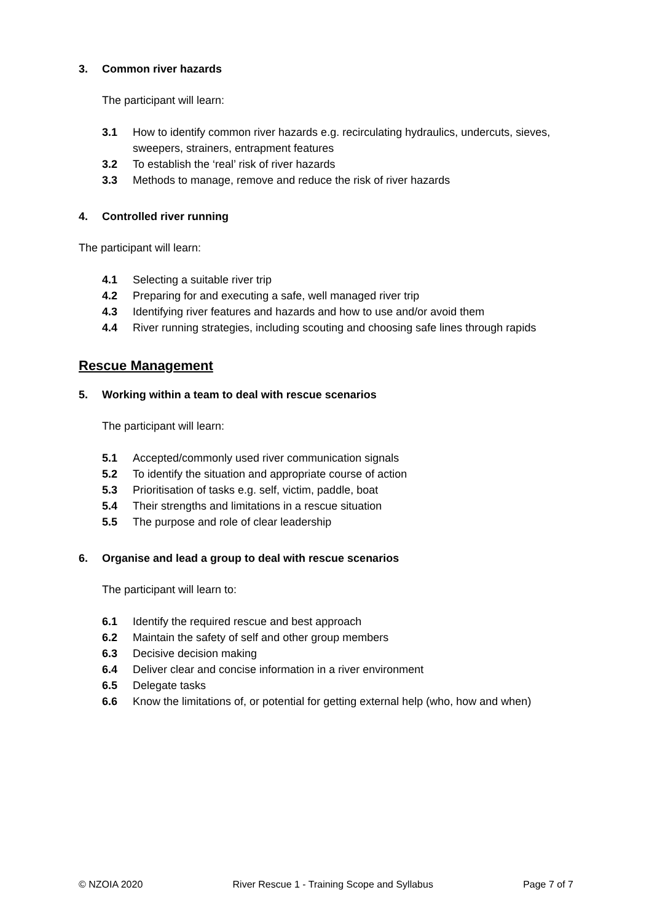3. Common river hazards
The participant will learn:
3.1 How to identify common river hazards e.g. recirculating hydraulics, undercuts, sieves, sweepers, strainers, entrapment features
3.2 To establish the ‘real’ risk of river hazards
3.3 Methods to manage, remove and reduce the risk of river hazards
4. Controlled river running
The participant will learn:
4.1 Selecting a suitable river trip
4.2 Preparing for and executing a safe, well managed river trip
4.3 Identifying river features and hazards and how to use and/or avoid them
4.4 River running strategies, including scouting and choosing safe lines through rapids
Rescue Management
5. Working within a team to deal with rescue scenarios
The participant will learn:
5.1 Accepted/commonly used river communication signals
5.2 To identify the situation and appropriate course of action
5.3 Prioritisation of tasks e.g. self, victim, paddle, boat
5.4 Their strengths and limitations in a rescue situation
5.5 The purpose and role of clear leadership
6. Organise and lead a group to deal with rescue scenarios
The participant will learn to:
6.1 Identify the required rescue and best approach
6.2 Maintain the safety of self and other group members
6.3 Decisive decision making
6.4 Deliver clear and concise information in a river environment
6.5 Delegate tasks
6.6 Know the limitations of, or potential for getting external help (who, how and when)
© NZOIA 2020 River Rescue 1 - Training Scope and Syllabus Page 7 of 7